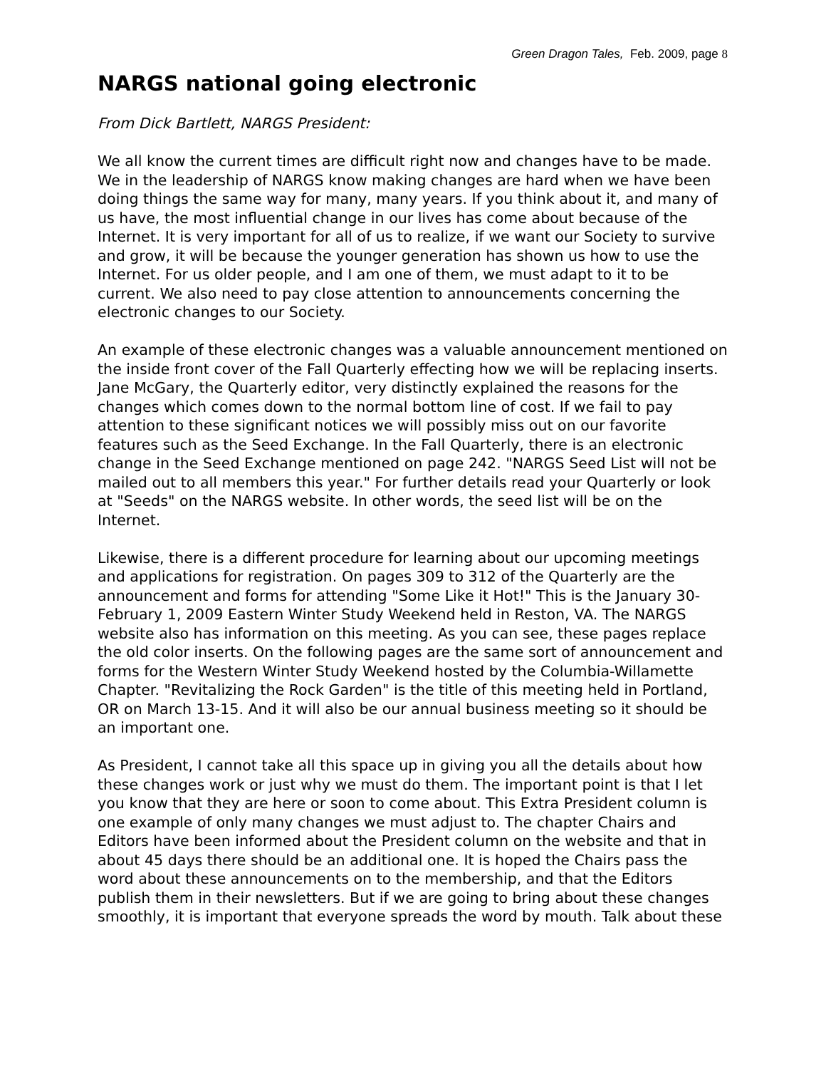Green Dragon Tales, Feb. 2009, page 8
NARGS national going electronic
From Dick Bartlett, NARGS President:
We all know the current times are difficult right now and changes have to be made. We in the leadership of NARGS know making changes are hard when we have been doing things the same way for many, many years. If you think about it, and many of us have, the most influential change in our lives has come about because of the Internet. It is very important for all of us to realize, if we want our Society to survive and grow, it will be because the younger generation has shown us how to use the Internet. For us older people, and I am one of them, we must adapt to it to be current. We also need to pay close attention to announcements concerning the electronic changes to our Society.
An example of these electronic changes was a valuable announcement mentioned on the inside front cover of the Fall Quarterly effecting how we will be replacing inserts. Jane McGary, the Quarterly editor, very distinctly explained the reasons for the changes which comes down to the normal bottom line of cost. If we fail to pay attention to these significant notices we will possibly miss out on our favorite features such as the Seed Exchange. In the Fall Quarterly, there is an electronic change in the Seed Exchange mentioned on page 242. "NARGS Seed List will not be mailed out to all members this year." For further details read your Quarterly or look at "Seeds" on the NARGS website. In other words, the seed list will be on the Internet.
Likewise, there is a different procedure for learning about our upcoming meetings and applications for registration. On pages 309 to 312 of the Quarterly are the announcement and forms for attending "Some Like it Hot!" This is the January 30-February 1, 2009 Eastern Winter Study Weekend held in Reston, VA. The NARGS website also has information on this meeting. As you can see, these pages replace the old color inserts. On the following pages are the same sort of announcement and forms for the Western Winter Study Weekend hosted by the Columbia-Willamette Chapter. "Revitalizing the Rock Garden" is the title of this meeting held in Portland, OR on March 13-15. And it will also be our annual business meeting so it should be an important one.
As President, I cannot take all this space up in giving you all the details about how these changes work or just why we must do them. The important point is that I let you know that they are here or soon to come about. This Extra President column is one example of only many changes we must adjust to. The chapter Chairs and Editors have been informed about the President column on the website and that in about 45 days there should be an additional one. It is hoped the Chairs pass the word about these announcements on to the membership, and that the Editors publish them in their newsletters. But if we are going to bring about these changes smoothly, it is important that everyone spreads the word by mouth. Talk about these